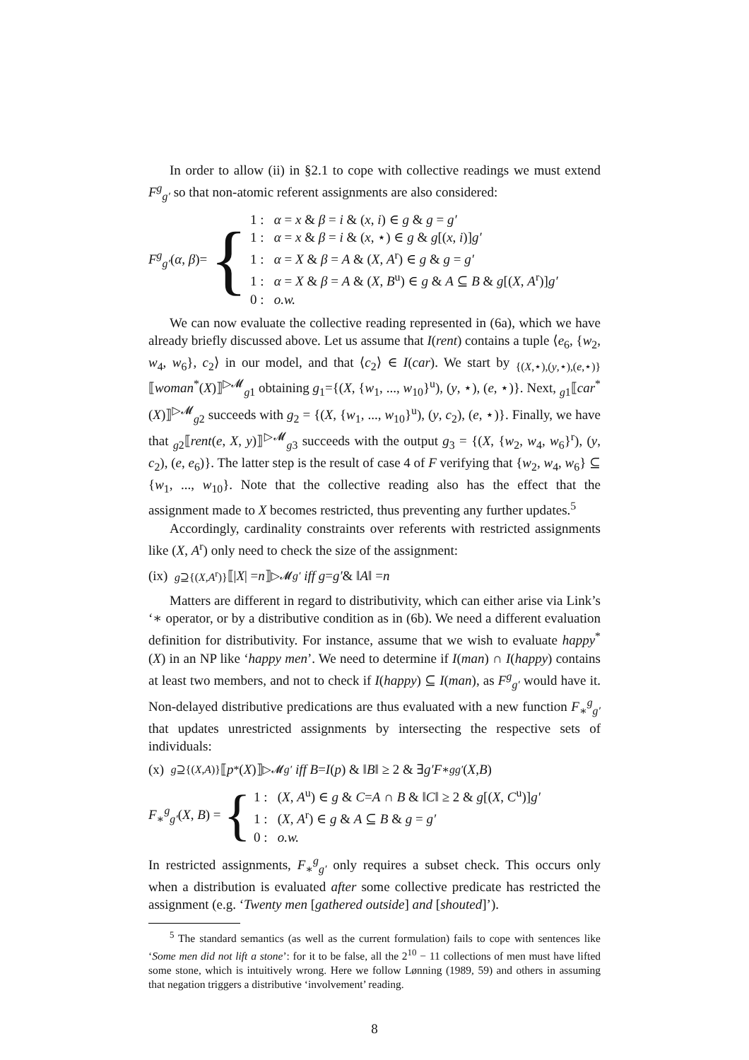In order to allow (ii) in §2.1 to cope with collective readings we must extend F<sup>g</sup><sub>g′</sub> so that non-atomic referent assignments are also considered:
F<sup>g</sup><sub>g′</sub>(α, β)= {
1 : α = x & β = i & (x, i) ∈ g & g = g′
1 : α = x & β = i & (x, ⋆) ∈ g & g[(x, i)]g′
1 : α = X & β = A & (X, A<sup>r</sup>) ∈ g & g = g′
1 : α = X & β = A & (X, B<sup>u</sup>) ∈ g & A ⊆ B & g[(X, A<sup>r</sup>)]g′
0 : o.w.
We can now evaluate the collective reading represented in (6a), which we have already briefly discussed above. Let us assume that I(rent) contains a tuple ⟨e<sub>6</sub>, {w<sub>2</sub>, w<sub>4</sub>, w<sub>6</sub>}, c<sub>2</sub>⟩ in our model, and that ⟨c<sub>2</sub>⟩ ∈ I(car). We start by <sub>{(X,⋆),(y,⋆),(e,⋆)}</sub>⟦woman<sup>*</sup>(X)⟧<sup>▷𝓜</sup><sub>g1</sub> obtaining g<sub>1</sub>={(X, {w<sub>1</sub>, ..., w<sub>10</sub>}<sup>u</sup>), (y, ⋆), (e, ⋆)}. Next, <sub>g1</sub>⟦car<sup>*</sup>(X)⟧<sup>▷𝓜</sup><sub>g2</sub> succeeds with g<sub>2</sub> = {(X, {w<sub>1</sub>, ..., w<sub>10</sub>}<sup>u</sup>), (y, c<sub>2</sub>), (e, ⋆)}. Finally, we have that <sub>g2</sub>⟦rent(e, X, y)⟧<sup>▷𝓜</sup><sub>g3</sub> succeeds with the output g<sub>3</sub> = {(X, {w<sub>2</sub>, w<sub>4</sub>, w<sub>6</sub>}<sup>r</sup>), (y, c<sub>2</sub>), (e, e<sub>6</sub>)}. The latter step is the result of case 4 of F verifying that {w<sub>2</sub>, w<sub>4</sub>, w<sub>6</sub>} ⊆ {w<sub>1</sub>, ..., w<sub>10</sub>}. Note that the collective reading also has the effect that the assignment made to X becomes restricted, thus preventing any further updates.<sup>5</sup>
Accordingly, cardinality constraints over referents with restricted assignments like (X, A<sup>r</sup>) only need to check the size of the assignment:
(ix) <sub>g⊇{(X,A<sup>r</sup>)}</sub>⟦| X | = n ⟧<sup>▷𝓜</sup><sub>g′</sub> iff g = g′ & ‖ A ‖ = n
Matters are different in regard to distributivity, which can either arise via Link’s ‘∗ operator, or by a distributive condition as in (6b). We need a different evaluation definition for distributivity. For instance, assume that we wish to evaluate happy<sup>*</sup>(X) in an NP like ‘happy men’. We need to determine if I(man) ∩ I(happy) contains at least two members, and not to check if I(happy) ⊆ I(man), as F<sup>g</sup><sub>g′</sub> would have it. Non-delayed distributive predications are thus evaluated with a new function F<sub>∗</sub><sup>g</sup><sub>g′</sub> that updates unrestricted assignments by intersecting the respective sets of individuals:
(x) <sub>g⊇{(X,A)}</sub>⟦ p<sup>*</sup>(X)⟧<sup>▷𝓜</sup><sub>g′</sub> iff B = I (p) & ‖ B ‖ ≥ 2 & ∃ g′ F<sub>∗</sub><sup>g</sup><sub>g′</sub> (X, B)
F<sub>∗</sub><sup>g</sup><sub>g′</sub>(X, B) = {
1 : (X, A<sup>u</sup>) ∈ g & C=A ∩ B & ‖C‖ ≥ 2 & g[(X, C<sup>u</sup>)]g′
1 : (X, A<sup>r</sup>) ∈ g & A ⊆ B & g = g′
0 : o.w.
In restricted assignments, F<sub>∗</sub><sup>g</sup><sub>g′</sub> only requires a subset check. This occurs only when a distribution is evaluated after some collective predicate has restricted the assignment (e.g. ‘Twenty men [gathered outside] and [shouted]’).
<sup>5</sup> The standard semantics (as well as the current formulation) fails to cope with sentences like ‘Some men did not lift a stone’: for it to be false, all the 2<sup>10</sup> − 11 collections of men must have lifted some stone, which is intuitively wrong. Here we follow Lønning (1989, 59) and others in assuming that negation triggers a distributive ‘involvement’ reading.
8